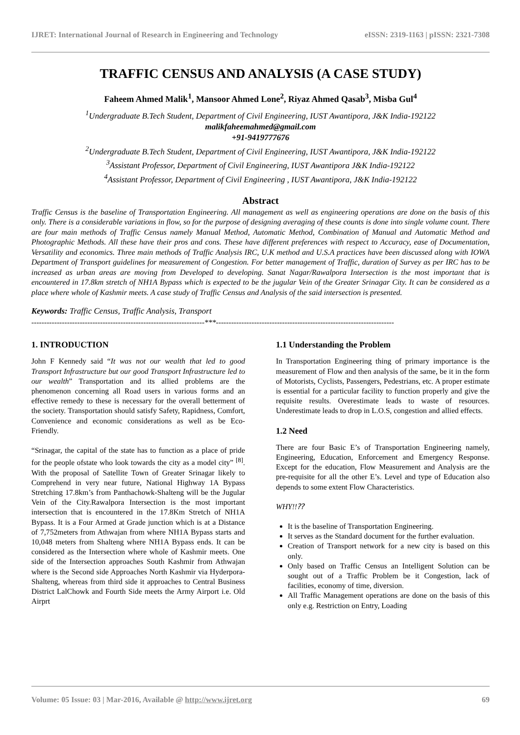IJRET: International Journal of Research in Engineering and Technology eISSN: 2319-1163 | pISSN: 2321-7308
TRAFFIC CENSUS AND ANALYSIS (A CASE STUDY)
Faheem Ahmed Malik<sup>1</sup>, Mansoor Ahmed Lone<sup>2</sup>, Riyaz Ahmed Qasab<sup>3</sup>, Misba Gul<sup>4</sup>
<sup>1</sup> Undergraduate B.Tech Student, Department of Civil Engineering, IUST Awantipora, J&K India-192122
malikfaheemahmed@gmail.com
+91-9419777676
<sup>2</sup> Undergraduate B.Tech Student, Department of Civil Engineering, IUST Awantipora, J&K India-192122
<sup>3</sup> Assistant Professor, Department of Civil Engineering, IUST Awantipora J&K India-192122
<sup>4</sup> Assistant Professor, Department of Civil Engineering , IUST Awantipora, J&K India-192122
Abstract
Traffic Census is the baseline of Transportation Engineering. All management as well as engineering operations are done on the basis of this only. There is a considerable variations in flow, so for the purpose of designing averaging of these counts is done into single volume count. There are four main methods of Traffic Census namely Manual Method, Automatic Method, Combination of Manual and Automatic Method and Photographic Methods. All these have their pros and cons. These have different preferences with respect to Accuracy, ease of Documentation, Versatility and economics. Three main methods of Traffic Analysis IRC, U.K method and U.S.A practices have been discussed along with IOWA Department of Transport guidelines for measurement of Congestion. For better management of Traffic, duration of Survey as per IRC has to be increased as urban areas are moving from Developed to developing. Sanat Nagar/Rawalpora Intersection is the most important that is encountered in 17.8km stretch of NH1A Bypass which is expected to be the jugular Vein of the Greater Srinagar City. It can be considered as a place where whole of Kashmir meets. A case study of Traffic Census and Analysis of the said intersection is presented.
Keywords: Traffic Census, Traffic Analysis, Transport
--------------------------------------------------------------------***----------------------------------------------------------------------
1. INTRODUCTION
John F Kennedy said “It was not our wealth that led to good Transport Infrastructure but our good Transport Infrastructure led to our wealth” Transportation and its allied problems are the phenomenon concerning all Road users in various forms and an effective remedy to these is necessary for the overall betterment of the society. Transportation should satisfy Safety, Rapidness, Comfort, Convenience and economic considerations as well as be Eco-Friendly.
“Srinagar, the capital of the state has to function as a place of pride for the people ofstate who look towards the city as a model city” <sup>[8]</sup>. With the proposal of Satellite Town of Greater Srinagar likely to Comprehend in very near future, National Highway 1A Bypass Stretching 17.8km’s from Panthachowk-Shalteng will be the Jugular Vein of the City.Rawalpora Intersection is the most important intersection that is encountered in the 17.8Km Stretch of NH1A Bypass. It is a Four Armed at Grade junction which is at a Distance of 7,752meters from Athwajan from where NH1A Bypass starts and 10,048 meters from Shalteng where NH1A Bypass ends. It can be considered as the Intersection where whole of Kashmir meets. One side of the Intersection approaches South Kashmir from Athwajan where is the Second side Approaches North Kashmir via Hyderpora-Shalteng, whereas from third side it approaches to Central Business District LalChowk and Fourth Side meets the Army Airport i.e. Old Airprt
1.1 Understanding the Problem
In Transportation Engineering thing of primary importance is the measurement of Flow and then analysis of the same, be it in the form of Motorists, Cyclists, Passengers, Pedestrians, etc. A proper estimate is essential for a particular facility to function properly and give the requisite results. Overestimate leads to waste of resources. Underestimate leads to drop in L.O.S, congestion and allied effects.
1.2 Need
There are four Basic E’s of Transportation Engineering namely, Engineering, Education, Enforcement and Emergency Response. Except for the education, Flow Measurement and Analysis are the pre-requisite for all the other E’s. Level and type of Education also depends to some extent Flow Characteristics.
WHY!!⁇
It is the baseline of Transportation Engineering.
It serves as the Standard document for the further evaluation.
Creation of Transport network for a new city is based on this only.
Only based on Traffic Census an Intelligent Solution can be sought out of a Traffic Problem be it Congestion, lack of facilities, economy of time, diversion.
All Traffic Management operations are done on the basis of this only e.g. Restriction on Entry, Loading
Volume: 05 Issue: 03 | Mar-2016, Available @ http://www.ijret.org 69